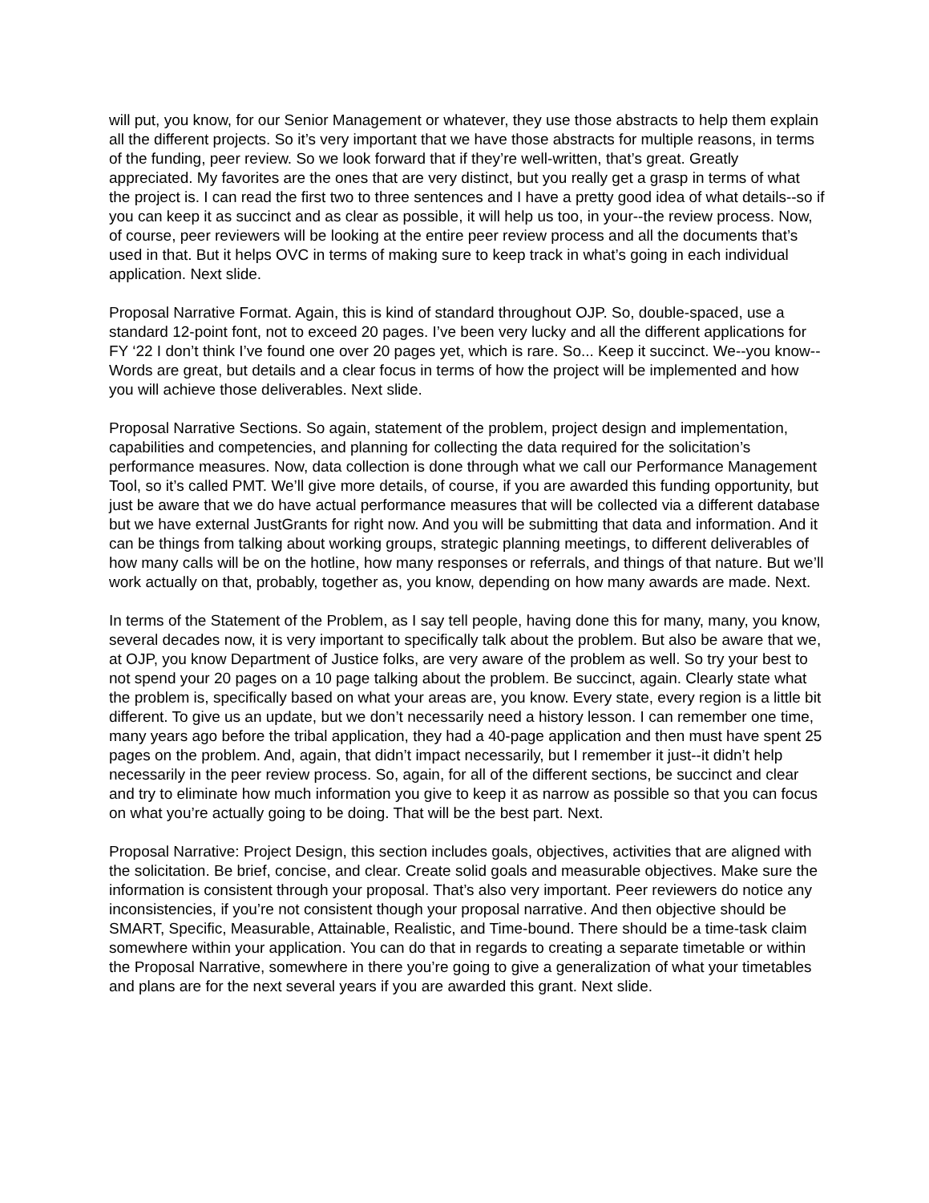will put, you know, for our Senior Management or whatever, they use those abstracts to help them explain all the different projects. So it’s very important that we have those abstracts for multiple reasons, in terms of the funding, peer review. So we look forward that if they’re well-written, that’s great. Greatly appreciated. My favorites are the ones that are very distinct, but you really get a grasp in terms of what the project is. I can read the first two to three sentences and I have a pretty good idea of what details--so if you can keep it as succinct and as clear as possible, it will help us too, in your--the review process. Now, of course, peer reviewers will be looking at the entire peer review process and all the documents that’s used in that. But it helps OVC in terms of making sure to keep track in what’s going in each individual application. Next slide.
Proposal Narrative Format. Again, this is kind of standard throughout OJP. So, double-spaced, use a standard 12-point font, not to exceed 20 pages. I’ve been very lucky and all the different applications for FY ‘22 I don’t think I’ve found one over 20 pages yet, which is rare. So... Keep it succinct. We--you know--Words are great, but details and a clear focus in terms of how the project will be implemented and how you will achieve those deliverables. Next slide.
Proposal Narrative Sections. So again, statement of the problem, project design and implementation, capabilities and competencies, and planning for collecting the data required for the solicitation’s performance measures. Now, data collection is done through what we call our Performance Management Tool, so it’s called PMT. We’ll give more details, of course, if you are awarded this funding opportunity, but just be aware that we do have actual performance measures that will be collected via a different database but we have external JustGrants for right now. And you will be submitting that data and information. And it can be things from talking about working groups, strategic planning meetings, to different deliverables of how many calls will be on the hotline, how many responses or referrals, and things of that nature. But we’ll work actually on that, probably, together as, you know, depending on how many awards are made. Next.
In terms of the Statement of the Problem, as I say tell people, having done this for many, many, you know, several decades now, it is very important to specifically talk about the problem. But also be aware that we, at OJP, you know Department of Justice folks, are very aware of the problem as well. So try your best to not spend your 20 pages on a 10 page talking about the problem. Be succinct, again. Clearly state what the problem is, specifically based on what your areas are, you know. Every state, every region is a little bit different. To give us an update, but we don’t necessarily need a history lesson. I can remember one time, many years ago before the tribal application, they had a 40-page application and then must have spent 25 pages on the problem. And, again, that didn’t impact necessarily, but I remember it just--it didn’t help necessarily in the peer review process. So, again, for all of the different sections, be succinct and clear and try to eliminate how much information you give to keep it as narrow as possible so that you can focus on what you’re actually going to be doing. That will be the best part. Next.
Proposal Narrative: Project Design, this section includes goals, objectives, activities that are aligned with the solicitation. Be brief, concise, and clear. Create solid goals and measurable objectives. Make sure the information is consistent through your proposal. That’s also very important. Peer reviewers do notice any inconsistencies, if you’re not consistent though your proposal narrative. And then objective should be SMART, Specific, Measurable, Attainable, Realistic, and Time-bound. There should be a time-task claim somewhere within your application. You can do that in regards to creating a separate timetable or within the Proposal Narrative, somewhere in there you’re going to give a generalization of what your timetables and plans are for the next several years if you are awarded this grant. Next slide.